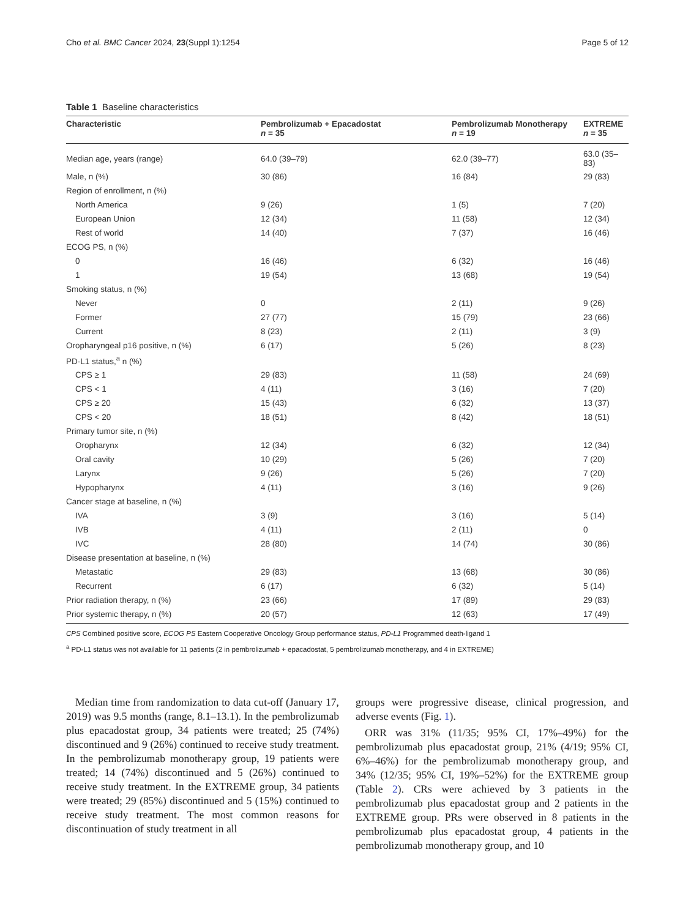Cho et al. BMC Cancer 2024, 23(Suppl 1):1254 Page 5 of 12
Table 1 Baseline characteristics
| Characteristic | Pembrolizumab + Epacadostat n = 35 | Pembrolizumab Monotherapy n = 19 | EXTREME n = 35 |
| --- | --- | --- | --- |
| Median age, years (range) | 64.0 (39–79) | 62.0 (39–77) | 63.0 (35–83) |
| Male, n (%) | 30 (86) | 16 (84) | 29 (83) |
| Region of enrollment, n (%) | | | |
| North America | 9 (26) | 1 (5) | 7 (20) |
| European Union | 12 (34) | 11 (58) | 12 (34) |
| Rest of world | 14 (40) | 7 (37) | 16 (46) |
| ECOG PS, n (%) | | | |
| 0 | 16 (46) | 6 (32) | 16 (46) |
| 1 | 19 (54) | 13 (68) | 19 (54) |
| Smoking status, n (%) | | | |
| Never | 0 | 2 (11) | 9 (26) |
| Former | 27 (77) | 15 (79) | 23 (66) |
| Current | 8 (23) | 2 (11) | 3 (9) |
| Oropharyngeal p16 positive, n (%) | 6 (17) | 5 (26) | 8 (23) |
| PD-L1 status,<sup>a</sup> n (%) | | | |
| CPS ≥ 1 | 29 (83) | 11 (58) | 24 (69) |
| CPS < 1 | 4 (11) | 3 (16) | 7 (20) |
| CPS ≥ 20 | 15 (43) | 6 (32) | 13 (37) |
| CPS < 20 | 18 (51) | 8 (42) | 18 (51) |
| Primary tumor site, n (%) | | | |
| Oropharynx | 12 (34) | 6 (32) | 12 (34) |
| Oral cavity | 10 (29) | 5 (26) | 7 (20) |
| Larynx | 9 (26) | 5 (26) | 7 (20) |
| Hypopharynx | 4 (11) | 3 (16) | 9 (26) |
| Cancer stage at baseline, n (%) | | | |
| IVA | 3 (9) | 3 (16) | 5 (14) |
| IVB | 4 (11) | 2 (11) | 0 |
| IVC | 28 (80) | 14 (74) | 30 (86) |
| Disease presentation at baseline, n (%) | | | |
| Metastatic | 29 (83) | 13 (68) | 30 (86) |
| Recurrent | 6 (17) | 6 (32) | 5 (14) |
| Prior radiation therapy, n (%) | 23 (66) | 17 (89) | 29 (83) |
| Prior systemic therapy, n (%) | 20 (57) | 12 (63) | 17 (49) |
CPS Combined positive score, ECOG PS Eastern Cooperative Oncology Group performance status, PD-L1 Programmed death-ligand 1
<sup>a</sup> PD-L1 status was not available for 11 patients (2 in pembrolizumab + epacadostat, 5 pembrolizumab monotherapy, and 4 in EXTREME)
Median time from randomization to data cut-off (January 17, 2019) was 9.5 months (range, 8.1–13.1). In the pembrolizumab plus epacadostat group, 34 patients were treated; 25 (74%) discontinued and 9 (26%) continued to receive study treatment. In the pembrolizumab monotherapy group, 19 patients were treated; 14 (74%) discontinued and 5 (26%) continued to receive study treatment. In the EXTREME group, 34 patients were treated; 29 (85%) discontinued and 5 (15%) continued to receive study treatment. The most common reasons for discontinuation of study treatment in all
groups were progressive disease, clinical progression, and adverse events (Fig. 1).
ORR was 31% (11/35; 95% CI, 17%–49%) for the pembrolizumab plus epacadostat group, 21% (4/19; 95% CI, 6%–46%) for the pembrolizumab monotherapy group, and 34% (12/35; 95% CI, 19%–52%) for the EXTREME group (Table 2). CRs were achieved by 3 patients in the pembrolizumab plus epacadostat group and 2 patients in the EXTREME group. PRs were observed in 8 patients in the pembrolizumab plus epacadostat group, 4 patients in the pembrolizumab monotherapy group, and 10